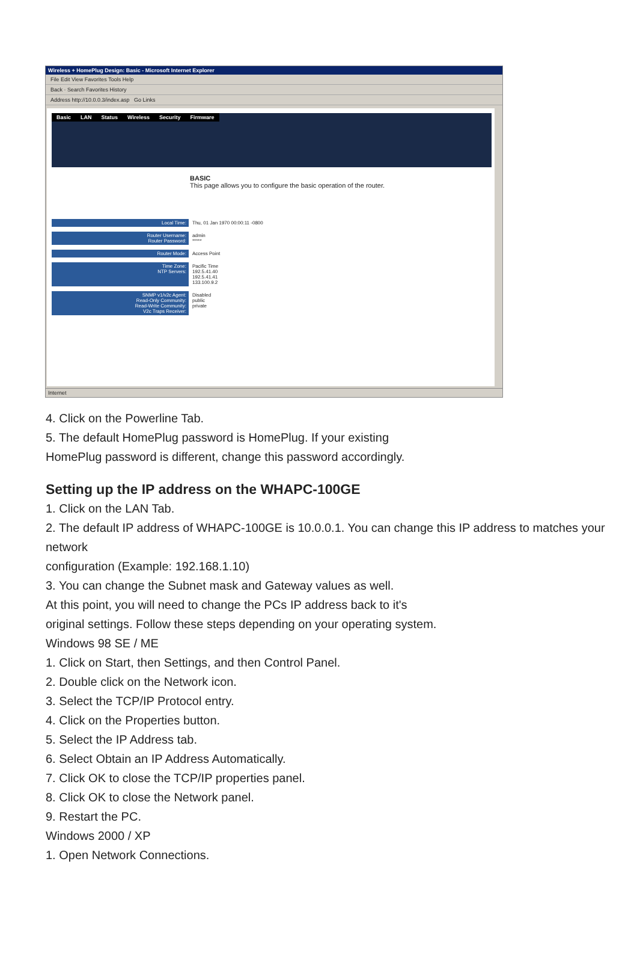Wireless + HomePlug Design: Basic - Microsoft Internet Explorer
File Edit View Favorites Tools Help
Back · Search Favorites History
Address http://10.0.0.3/index.asp Go Links
Basic LAN Status Wireless Security Firmware
BASIC
This page allows you to configure the basic operation of the router.
Local Time: Thu, 01 Jan 1970 00:00:11 -0800
Router Username:
Router Password:
admin
*****
Router Mode: Access Point
Time Zone:
NTP Servers:
Pacific Time
192.5.41.40
192.5.41.41
133.100.9.2
SNMP v1/v2c Agent:
Read-Only Community:
Read-Write Community:
V2c Traps Receiver:
Disabled
public
private
Internet
4. Click on the Powerline Tab.
5. The default HomePlug password is HomePlug. If your existing
HomePlug password is different, change this password accordingly.
Setting up the IP address on the WHAPC-100GE
1. Click on the LAN Tab.
2. The default IP address of WHAPC-100GE is 10.0.0.1. You can change this IP address to matches your network
configuration (Example: 192.168.1.10)
3. You can change the Subnet mask and Gateway values as well.
At this point, you will need to change the PCs IP address back to it's
original settings. Follow these steps depending on your operating system.
Windows 98 SE / ME
1. Click on Start, then Settings, and then Control Panel.
2. Double click on the Network icon.
3. Select the TCP/IP Protocol entry.
4. Click on the Properties button.
5. Select the IP Address tab.
6. Select Obtain an IP Address Automatically.
7. Click OK to close the TCP/IP properties panel.
8. Click OK to close the Network panel.
9. Restart the PC.
Windows 2000 / XP
1. Open Network Connections.